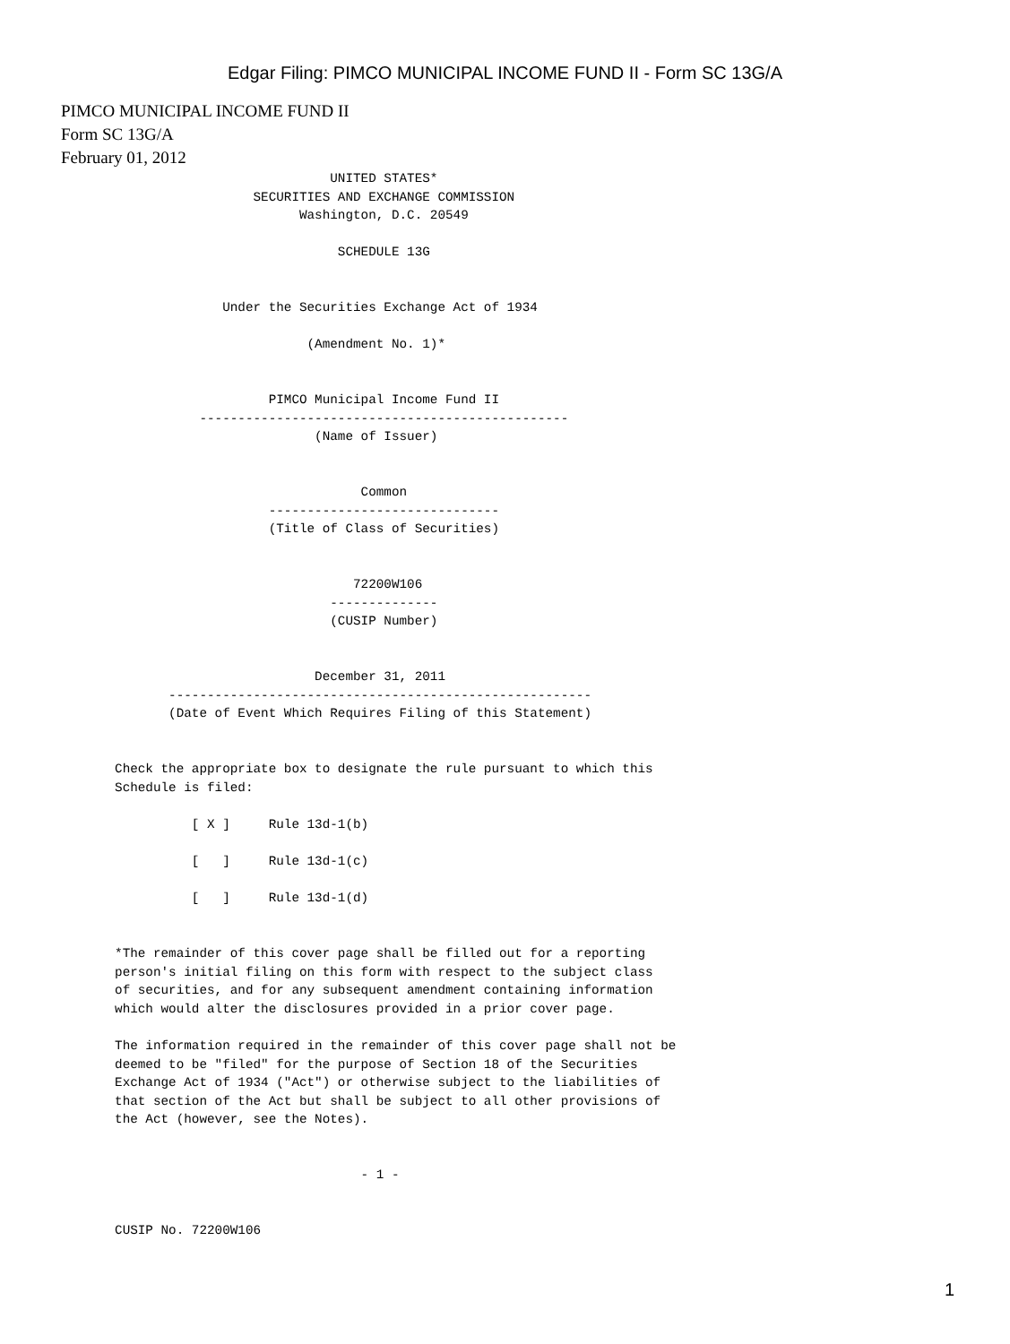Edgar Filing: PIMCO MUNICIPAL INCOME FUND II - Form SC 13G/A
PIMCO MUNICIPAL INCOME FUND II
Form SC 13G/A
February 01, 2012
                                   UNITED STATES*
                         SECURITIES AND EXCHANGE COMMISSION
                               Washington, D.C. 20549

                                    SCHEDULE 13G


                     Under the Securities Exchange Act of 1934

                                (Amendment No. 1)*


                           PIMCO Municipal Income Fund II
                  ------------------------------------------------
                                 (Name of Issuer)


                                       Common
                           ------------------------------
                           (Title of Class of Securities)


                                      72200W106
                                   --------------
                                   (CUSIP Number)


                                 December 31, 2011
              -------------------------------------------------------
              (Date of Event Which Requires Filing of this Statement)


       Check the appropriate box to designate the rule pursuant to which this
       Schedule is filed:

                 [ X ]     Rule 13d-1(b)

                 [   ]     Rule 13d-1(c)

                 [   ]     Rule 13d-1(d)


       *The remainder of this cover page shall be filled out for a reporting
       person's initial filing on this form with respect to the subject class
       of securities, and for any subsequent amendment containing information
       which would alter the disclosures provided in a prior cover page.

       The information required in the remainder of this cover page shall not be
       deemed to be "filed" for the purpose of Section 18 of the Securities
       Exchange Act of 1934 ("Act") or otherwise subject to the liabilities of
       that section of the Act but shall be subject to all other provisions of
       the Act (however, see the Notes).


                                       - 1 -


       CUSIP No. 72200W106
1